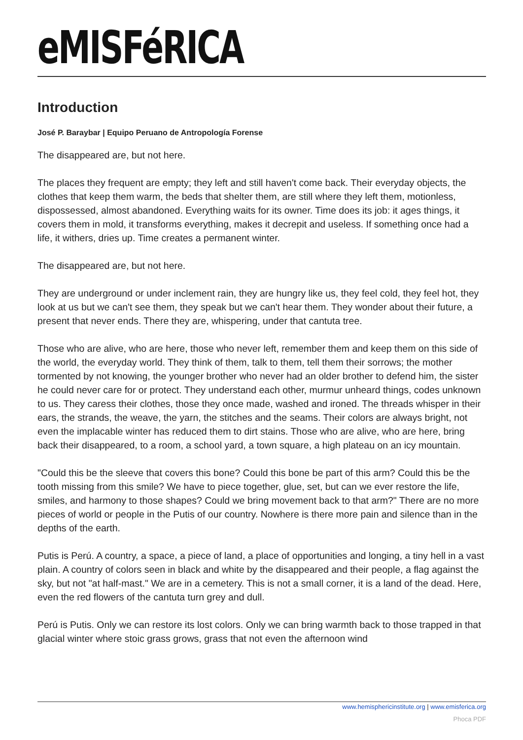eMISFéRICA
Introduction
José P. Baraybar | Equipo Peruano de Antropología Forense
The disappeared are, but not here.
The places they frequent are empty; they left and still haven't come back. Their everyday objects, the clothes that keep them warm, the beds that shelter them, are still where they left them, motionless, dispossessed, almost abandoned. Everything waits for its owner. Time does its job: it ages things, it covers them in mold, it transforms everything, makes it decrepit and useless. If something once had a life, it withers, dries up. Time creates a permanent winter.
The disappeared are, but not here.
They are underground or under inclement rain, they are hungry like us, they feel cold, they feel hot, they look at us but we can't see them, they speak but we can't hear them. They wonder about their future, a present that never ends. There they are, whispering, under that cantuta tree.
Those who are alive, who are here, those who never left, remember them and keep them on this side of the world, the everyday world. They think of them, talk to them, tell them their sorrows; the mother tormented by not knowing, the younger brother who never had an older brother to defend him, the sister he could never care for or protect. They understand each other, murmur unheard things, codes unknown to us. They caress their clothes, those they once made, washed and ironed. The threads whisper in their ears, the strands, the weave, the yarn, the stitches and the seams. Their colors are always bright, not even the implacable winter has reduced them to dirt stains. Those who are alive, who are here, bring back their disappeared, to a room, a school yard, a town square, a high plateau on an icy mountain.
"Could this be the sleeve that covers this bone? Could this bone be part of this arm? Could this be the tooth missing from this smile? We have to piece together, glue, set, but can we ever restore the life, smiles, and harmony to those shapes? Could we bring movement back to that arm?" There are no more pieces of world or people in the Putis of our country. Nowhere is there more pain and silence than in the depths of the earth.
Putis is Perú. A country, a space, a piece of land, a place of opportunities and longing, a tiny hell in a vast plain. A country of colors seen in black and white by the disappeared and their people, a flag against the sky, but not "at half-mast." We are in a cemetery. This is not a small corner, it is a land of the dead. Here, even the red flowers of the cantuta turn grey and dull.
Perú is Putis. Only we can restore its lost colors. Only we can bring warmth back to those trapped in that glacial winter where stoic grass grows, grass that not even the afternoon wind
www.hemisphericinstitute.org | www.emisferica.org
Phoca PDF